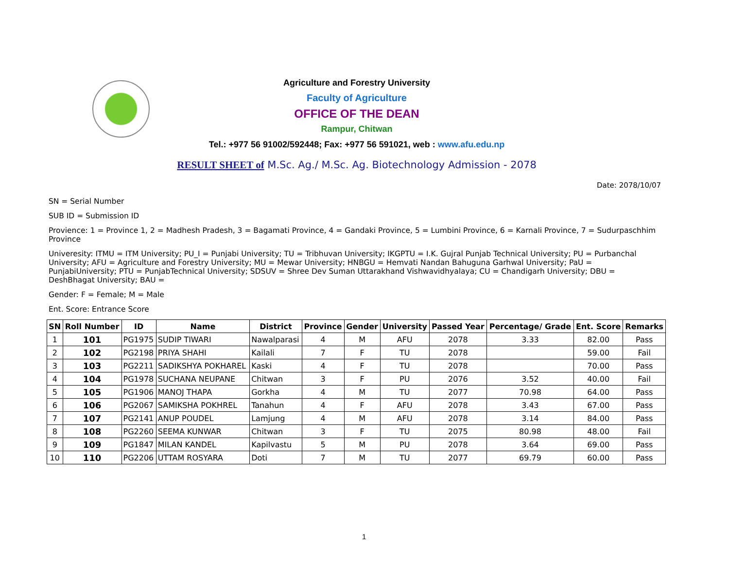Agriculture and Forestry University
Faculty of Agriculture
OFFICE OF THE DEAN
Rampur, Chitwan
Tel.: +977 56 91002/592448; Fax: +977 56 591021, web : www.afu.edu.np
RESULT SHEET of M.Sc. Ag./ M.Sc. Ag. Biotechnology Admission - 2078
Date: 2078/10/07
SN = Serial Number
SUB ID = Submission ID
Provience: 1 = Province 1, 2 = Madhesh Pradesh, 3 = Bagamati Province, 4 = Gandaki Province, 5 = Lumbini Province, 6 = Karnali Province, 7 = Sudurpaschhim Province
Univeresity: ITMU = ITM University; PU_I = Punjabi University; TU = Tribhuvan University; IKGPTU = I.K. Gujral Punjab Technical University; PU = Purbanchal University; AFU = Agriculture and Forestry University; MU = Mewar University; HNBGU = Hemvati Nandan Bahuguna Garhwal University; PaU = PunjabiUniversity; PTU = PunjabTechnical University; SDSUV = Shree Dev Suman Uttarakhand Vishwavidhyalaya; CU = Chandigarh University; DBU = DeshBhagat University; BAU =
Gender: F = Female; M = Male
Ent. Score: Entrance Score
| SN | Roll Number | ID | Name | District | Province | Gender | University | Passed Year | Percentage/ Grade | Ent. Score | Remarks |
| --- | --- | --- | --- | --- | --- | --- | --- | --- | --- | --- | --- |
| 1 | 101 | PG1975 | SUDIP TIWARI | Nawalparasi | 4 | M | AFU | 2078 | 3.33 | 82.00 | Pass |
| 2 | 102 | PG2198 | PRIYA SHAHI | Kailali | 7 | F | TU | 2078 | | 59.00 | Fail |
| 3 | 103 | PG2211 | SADIKSHYA POKHAREL | Kaski | 4 | F | TU | 2078 | | 70.00 | Pass |
| 4 | 104 | PG1978 | SUCHANA NEUPANE | Chitwan | 3 | F | PU | 2076 | 3.52 | 40.00 | Fail |
| 5 | 105 | PG1906 | MANOJ THAPA | Gorkha | 4 | M | TU | 2077 | 70.98 | 64.00 | Pass |
| 6 | 106 | PG2067 | SAMIKSHA POKHREL | Tanahun | 4 | F | AFU | 2078 | 3.43 | 67.00 | Pass |
| 7 | 107 | PG2141 | ANUP POUDEL | Lamjung | 4 | M | AFU | 2078 | 3.14 | 84.00 | Pass |
| 8 | 108 | PG2260 | SEEMA KUNWAR | Chitwan | 3 | F | TU | 2075 | 80.98 | 48.00 | Fail |
| 9 | 109 | PG1847 | MILAN KANDEL | Kapilvastu | 5 | M | PU | 2078 | 3.64 | 69.00 | Pass |
| 10 | 110 | PG2206 | UTTAM ROSYARA | Doti | 7 | M | TU | 2077 | 69.79 | 60.00 | Pass |
1